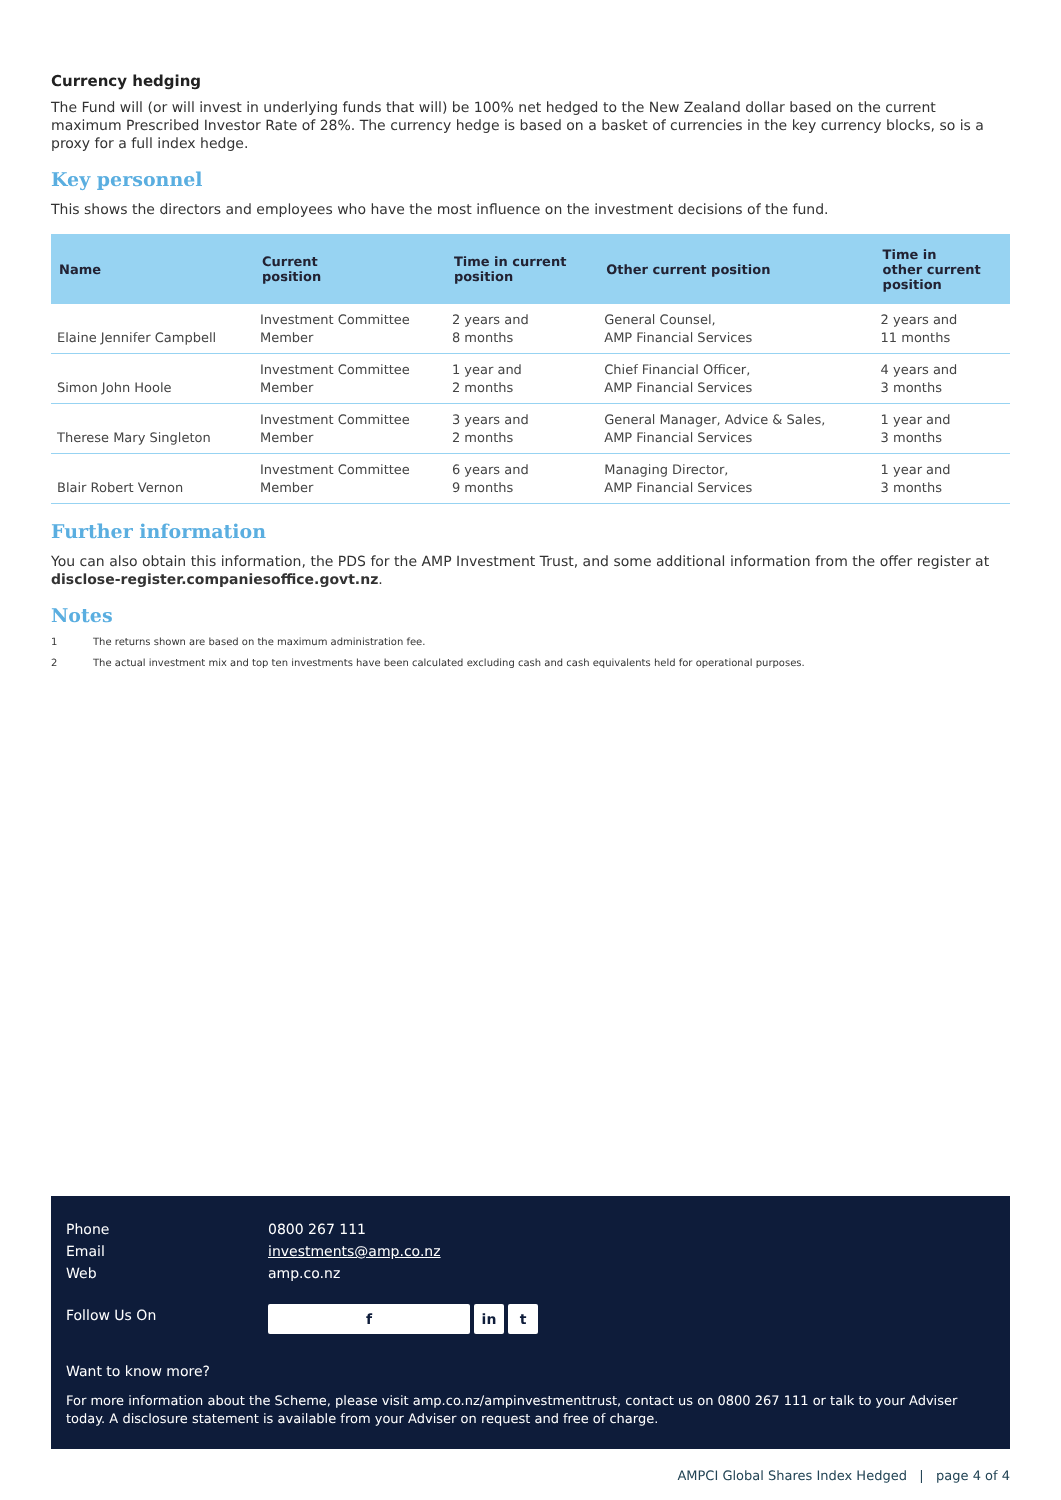Currency hedging
The Fund will (or will invest in underlying funds that will) be 100% net hedged to the New Zealand dollar based on the current maximum Prescribed Investor Rate of 28%. The currency hedge is based on a basket of currencies in the key currency blocks, so is a proxy for a full index hedge.
Key personnel
This shows the directors and employees who have the most influence on the investment decisions of the fund.
| Name | Current position | Time in current position | Other current position | Time in other current position |
| --- | --- | --- | --- | --- |
| Elaine Jennifer Campbell | Investment Committee Member | 2 years and 8 months | General Counsel, AMP Financial Services | 2 years and 11 months |
| Simon John Hoole | Investment Committee Member | 1 year and 2 months | Chief Financial Officer, AMP Financial Services | 4 years and 3 months |
| Therese Mary Singleton | Investment Committee Member | 3 years and 2 months | General Manager, Advice & Sales, AMP Financial Services | 1 year and 3 months |
| Blair Robert Vernon | Investment Committee Member | 6 years and 9 months | Managing Director, AMP Financial Services | 1 year and 3 months |
Further information
You can also obtain this information, the PDS for the AMP Investment Trust, and some additional information from the offer register at disclose-register.companiesoffice.govt.nz.
Notes
1 The returns shown are based on the maximum administration fee.
2 The actual investment mix and top ten investments have been calculated excluding cash and cash equivalents held for operational purposes.
Phone 0800 267 111
Email investments@amp.co.nz
Web amp.co.nz
Follow Us On f in t
Want to know more?
For more information about the Scheme, please visit amp.co.nz/ampinvestmenttrust, contact us on 0800 267 111 or talk to your Adviser today. A disclosure statement is available from your Adviser on request and free of charge.
AMPCI Global Shares Index Hedged | page 4 of 4